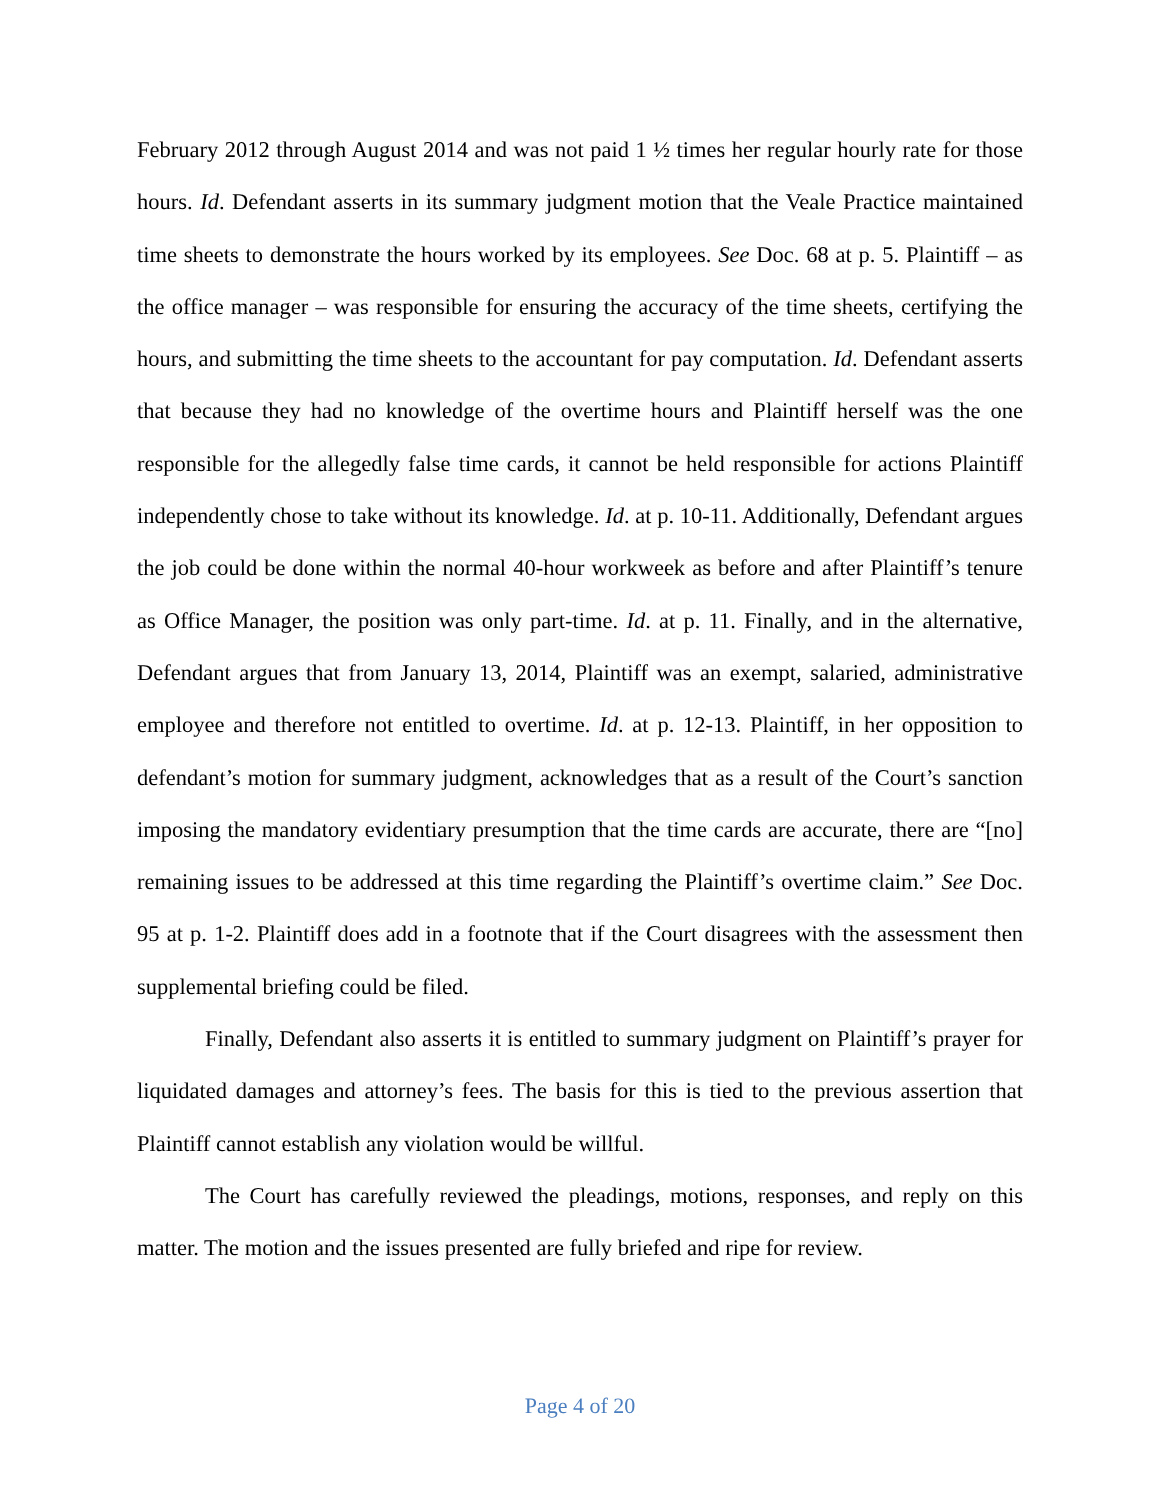February 2012 through August 2014 and was not paid 1 ½ times her regular hourly rate for those hours. Id. Defendant asserts in its summary judgment motion that the Veale Practice maintained time sheets to demonstrate the hours worked by its employees. See Doc. 68 at p. 5. Plaintiff – as the office manager – was responsible for ensuring the accuracy of the time sheets, certifying the hours, and submitting the time sheets to the accountant for pay computation. Id. Defendant asserts that because they had no knowledge of the overtime hours and Plaintiff herself was the one responsible for the allegedly false time cards, it cannot be held responsible for actions Plaintiff independently chose to take without its knowledge. Id. at p. 10-11. Additionally, Defendant argues the job could be done within the normal 40-hour workweek as before and after Plaintiff’s tenure as Office Manager, the position was only part-time. Id. at p. 11. Finally, and in the alternative, Defendant argues that from January 13, 2014, Plaintiff was an exempt, salaried, administrative employee and therefore not entitled to overtime. Id. at p. 12-13. Plaintiff, in her opposition to defendant’s motion for summary judgment, acknowledges that as a result of the Court’s sanction imposing the mandatory evidentiary presumption that the time cards are accurate, there are “[no] remaining issues to be addressed at this time regarding the Plaintiff’s overtime claim.” See Doc. 95 at p. 1-2. Plaintiff does add in a footnote that if the Court disagrees with the assessment then supplemental briefing could be filed.
Finally, Defendant also asserts it is entitled to summary judgment on Plaintiff’s prayer for liquidated damages and attorney’s fees. The basis for this is tied to the previous assertion that Plaintiff cannot establish any violation would be willful.
The Court has carefully reviewed the pleadings, motions, responses, and reply on this matter. The motion and the issues presented are fully briefed and ripe for review.
Page 4 of 20